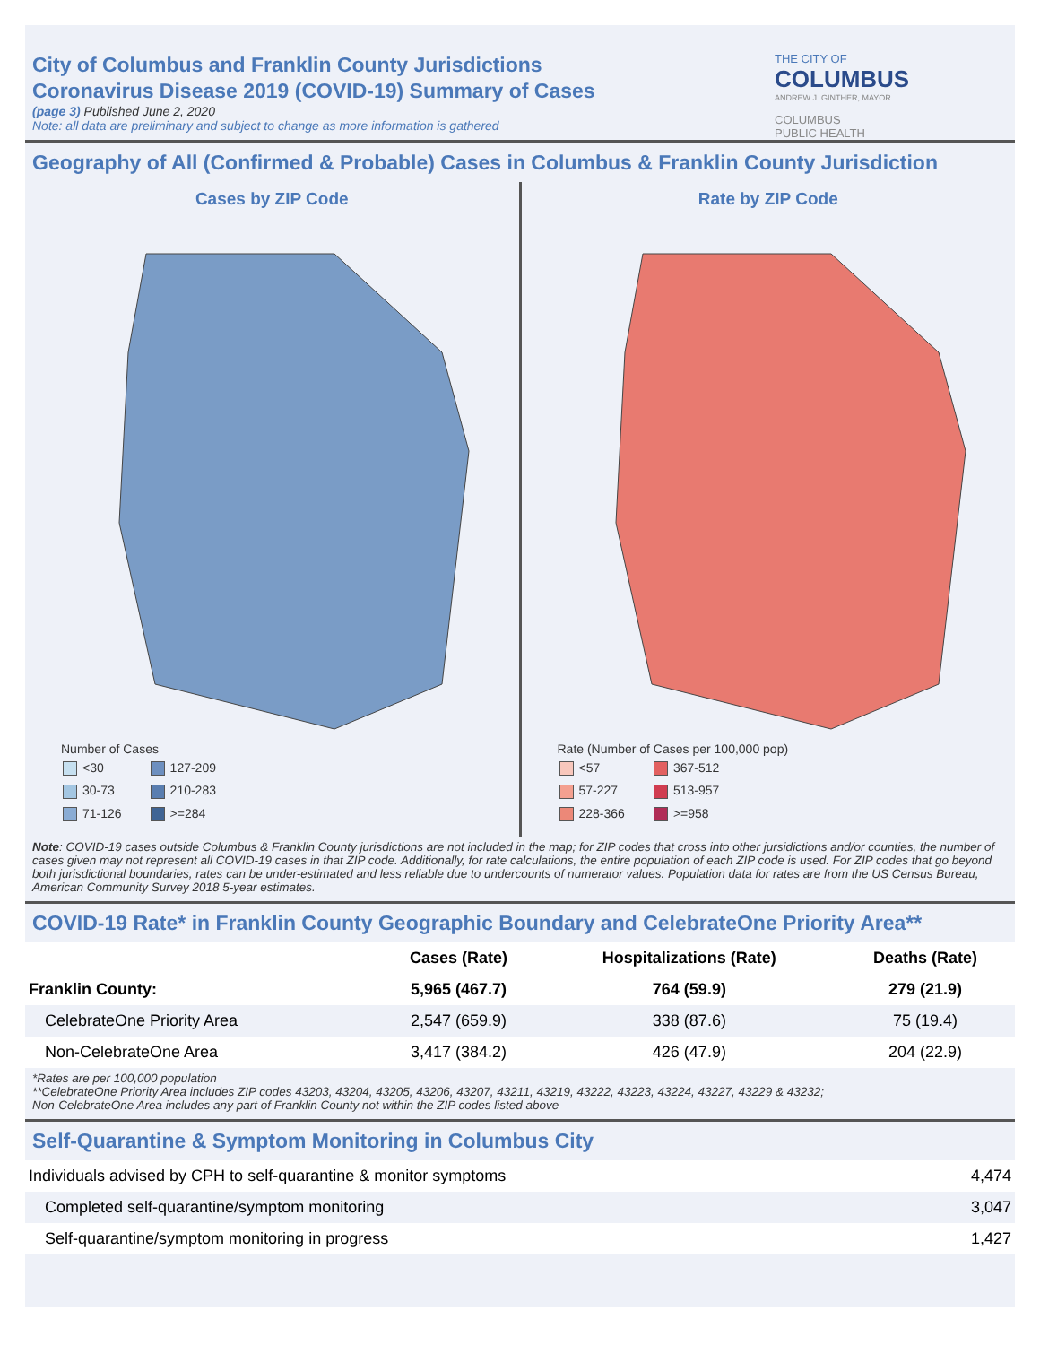City of Columbus and Franklin County Jurisdictions
Coronavirus Disease 2019 (COVID-19) Summary of Cases
(page 3) Published June 2, 2020
Note: all data are preliminary and subject to change as more information is gathered
THE CITY OF
COLUMBUS
ANDREW J. GINTHER, MAYOR
COLUMBUS
PUBLIC HEALTH
Geography of All (Confirmed & Probable) Cases in Columbus & Franklin County Jurisdiction
Cases by ZIP Code
Number of Cases
| <30 | 127-209 |
| 30-73 | 210-283 |
| 71-126 | >=284 |
Rate by ZIP Code
Rate (Number of Cases per 100,000 pop)
| <57 | 367-512 |
| 57-227 | 513-957 |
| 228-366 | >=958 |
Note: COVID-19 cases outside Columbus & Franklin County jurisdictions are not included in the map; for ZIP codes that cross into other jursidictions and/or counties, the number of cases given may not represent all COVID-19 cases in that ZIP code. Additionally, for rate calculations, the entire population of each ZIP code is used. For ZIP codes that go beyond both jurisdictional boundaries, rates can be under-estimated and less reliable due to undercounts of numerator values. Population data for rates are from the US Census Bureau, American Community Survey 2018 5-year estimates.
COVID-19 Rate* in Franklin County Geographic Boundary and CelebrateOne Priority Area**
| | Cases (Rate) | Hospitalizations (Rate) | Deaths (Rate) |
| --- | --- | --- | --- |
| Franklin County: | 5,965 (467.7) | 764 (59.9) | 279 (21.9) |
| CelebrateOne Priority Area | 2,547 (659.9) | 338 (87.6) | 75 (19.4) |
| Non-CelebrateOne Area | 3,417 (384.2) | 426 (47.9) | 204 (22.9) |
*Rates are per 100,000 population
**CelebrateOne Priority Area includes ZIP codes 43203, 43204, 43205, 43206, 43207, 43211, 43219, 43222, 43223, 43224, 43227, 43229 & 43232;
Non-CelebrateOne Area includes any part of Franklin County not within the ZIP codes listed above
Self-Quarantine & Symptom Monitoring in Columbus City
| Individuals advised by CPH to self-quarantine & monitor symptoms | 4,474 |
| Completed self-quarantine/symptom monitoring | 3,047 |
| Self-quarantine/symptom monitoring in progress | 1,427 |